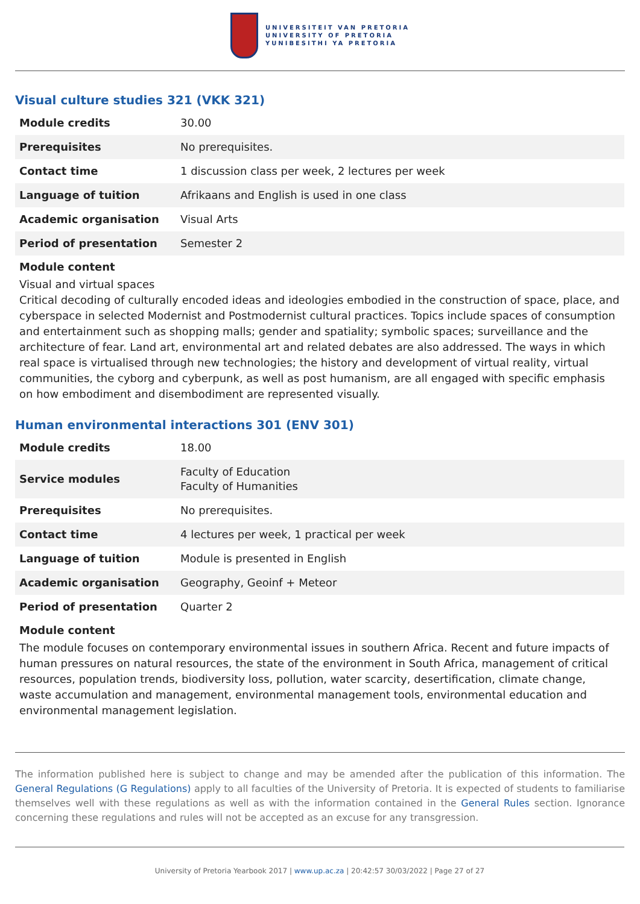UNIVERSITEIT VAN PRETORIA
UNIVERSITY OF PRETORIA
YUNIBESITHI YA PRETORIA
Visual culture studies 321 (VKK 321)
| Module credits | 30.00 |
| Prerequisites | No prerequisites. |
| Contact time | 1 discussion class per week, 2 lectures per week |
| Language of tuition | Afrikaans and English is used in one class |
| Academic organisation | Visual Arts |
| Period of presentation | Semester 2 |
Module content
Visual and virtual spaces
Critical decoding of culturally encoded ideas and ideologies embodied in the construction of space, place, and cyberspace in selected Modernist and Postmodernist cultural practices. Topics include spaces of consumption and entertainment such as shopping malls; gender and spatiality; symbolic spaces; surveillance and the architecture of fear. Land art, environmental art and related debates are also addressed. The ways in which real space is virtualised through new technologies; the history and development of virtual reality, virtual communities, the cyborg and cyberpunk, as well as post humanism, are all engaged with specific emphasis on how embodiment and disembodiment are represented visually.
Human environmental interactions 301 (ENV 301)
| Module credits | 18.00 |
| Service modules | Faculty of Education Faculty of Humanities |
| Prerequisites | No prerequisites. |
| Contact time | 4 lectures per week, 1 practical per week |
| Language of tuition | Module is presented in English |
| Academic organisation | Geography, Geoinf + Meteor |
| Period of presentation | Quarter 2 |
Module content
The module focuses on contemporary environmental issues in southern Africa. Recent and future impacts of human pressures on natural resources, the state of the environment in South Africa, management of critical resources, population trends, biodiversity loss, pollution, water scarcity, desertification, climate change, waste accumulation and management, environmental management tools, environmental education and environmental management legislation.
The information published here is subject to change and may be amended after the publication of this information. The General Regulations (G Regulations) apply to all faculties of the University of Pretoria. It is expected of students to familiarise themselves well with these regulations as well as with the information contained in the General Rules section. Ignorance concerning these regulations and rules will not be accepted as an excuse for any transgression.
University of Pretoria Yearbook 2017 | www.up.ac.za | 20:42:57 30/03/2022 | Page 27 of 27